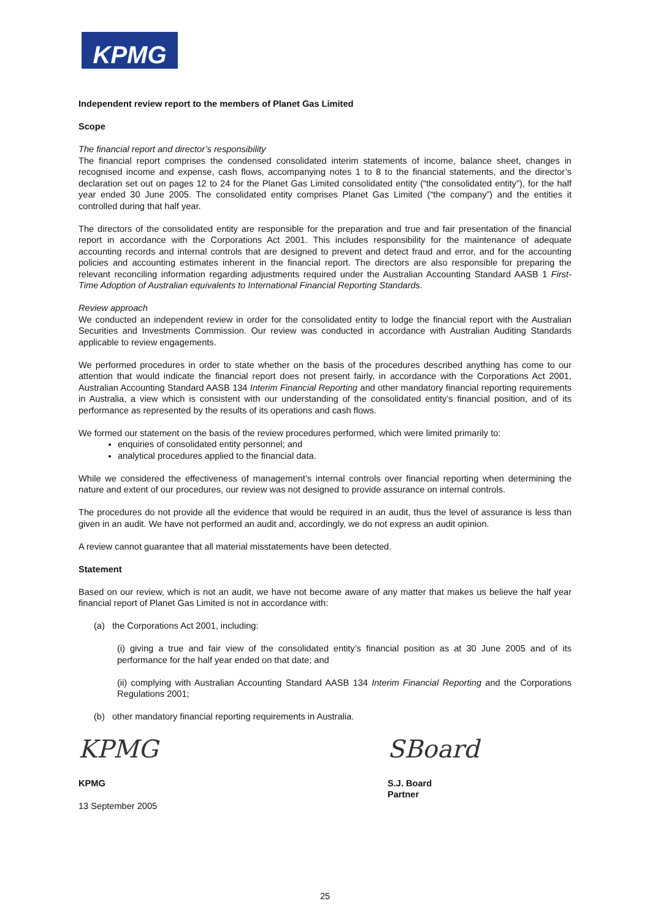KPMG
Independent review report to the members of Planet Gas Limited
Scope
The financial report and director’s responsibility
The financial report comprises the condensed consolidated interim statements of income, balance sheet, changes in recognised income and expense, cash flows, accompanying notes 1 to 8 to the financial statements, and the director’s declaration set out on pages 12 to 24 for the Planet Gas Limited consolidated entity (“the consolidated entity”), for the half year ended 30 June 2005. The consolidated entity comprises Planet Gas Limited (“the company”) and the entities it controlled during that half year.
The directors of the consolidated entity are responsible for the preparation and true and fair presentation of the financial report in accordance with the Corporations Act 2001. This includes responsibility for the maintenance of adequate accounting records and internal controls that are designed to prevent and detect fraud and error, and for the accounting policies and accounting estimates inherent in the financial report. The directors are also responsible for preparing the relevant reconciling information regarding adjustments required under the Australian Accounting Standard AASB 1 First-Time Adoption of Australian equivalents to International Financial Reporting Standards.
Review approach
We conducted an independent review in order for the consolidated entity to lodge the financial report with the Australian Securities and Investments Commission. Our review was conducted in accordance with Australian Auditing Standards applicable to review engagements.
We performed procedures in order to state whether on the basis of the procedures described anything has come to our attention that would indicate the financial report does not present fairly, in accordance with the Corporations Act 2001, Australian Accounting Standard AASB 134 Interim Financial Reporting and other mandatory financial reporting requirements in Australia, a view which is consistent with our understanding of the consolidated entity’s financial position, and of its performance as represented by the results of its operations and cash flows.
We formed our statement on the basis of the review procedures performed, which were limited primarily to:
enquiries of consolidated entity personnel; and
analytical procedures applied to the financial data.
While we considered the effectiveness of management’s internal controls over financial reporting when determining the nature and extent of our procedures, our review was not designed to provide assurance on internal controls.
The procedures do not provide all the evidence that would be required in an audit, thus the level of assurance is less than given in an audit. We have not performed an audit and, accordingly, we do not express an audit opinion.
A review cannot guarantee that all material misstatements have been detected.
Statement
Based on our review, which is not an audit, we have not become aware of any matter that makes us believe the half year financial report of Planet Gas Limited is not in accordance with:
(a) the Corporations Act 2001, including:
(i) giving a true and fair view of the consolidated entity’s financial position as at 30 June 2005 and of its performance for the half year ended on that date; and
(ii) complying with Australian Accounting Standard AASB 134 Interim Financial Reporting and the Corporations Regulations 2001;
(b) other mandatory financial reporting requirements in Australia.
KPMG
KPMG
13 September 2005
SBoard
S.J. Board
Partner
25